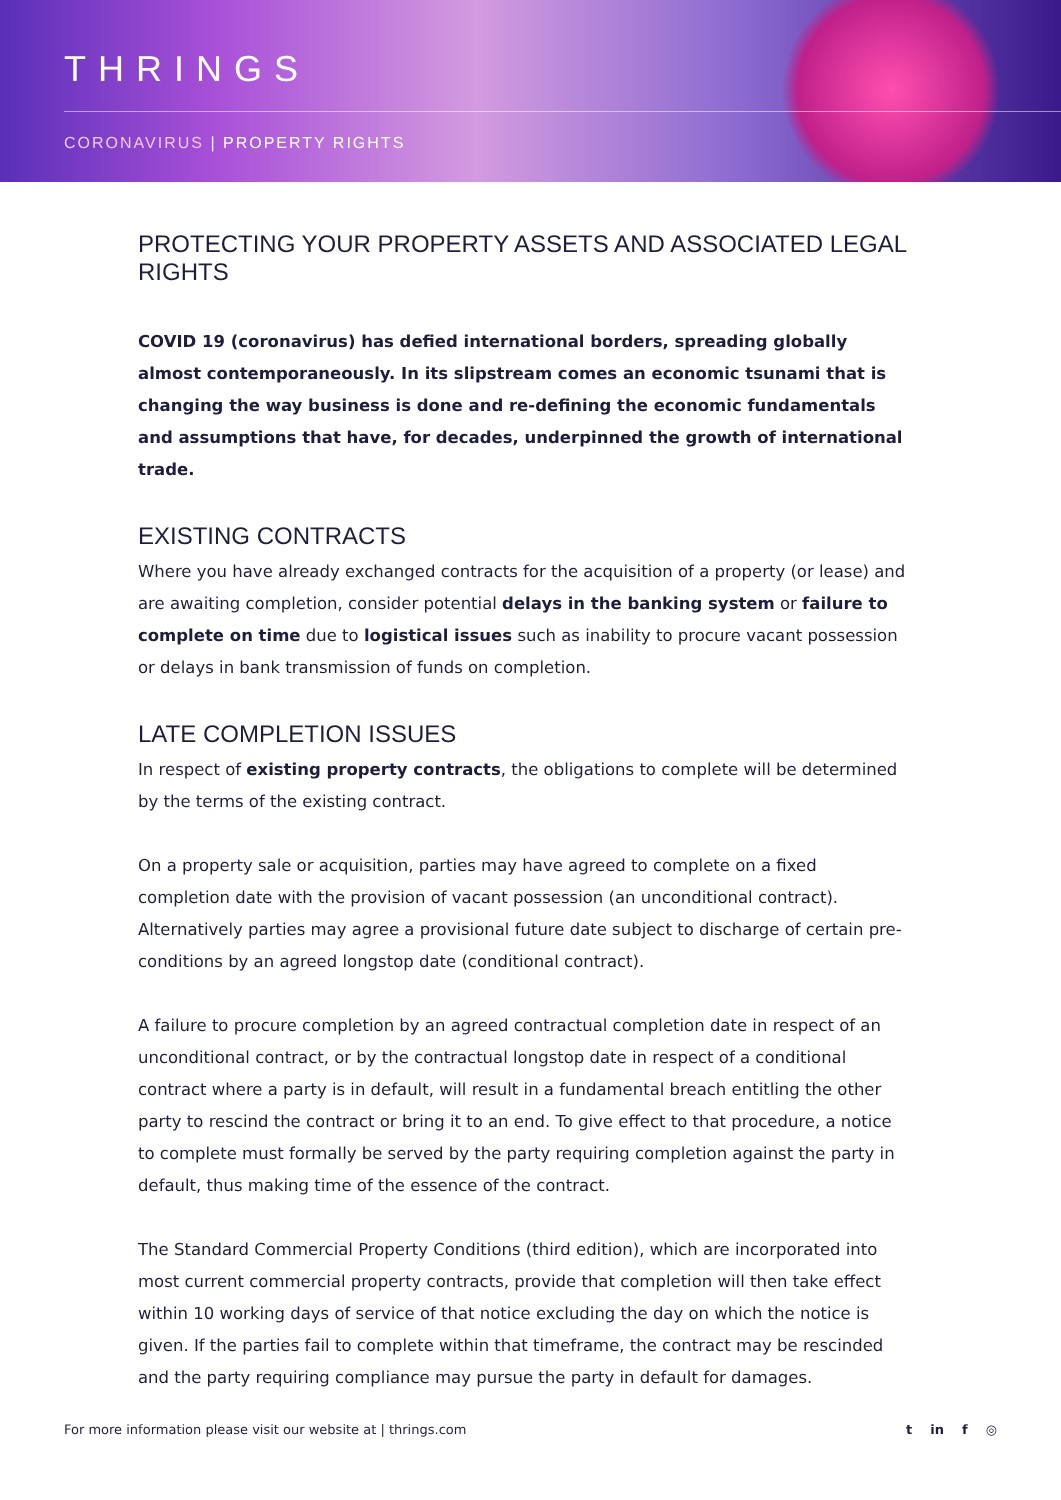THRINGS
CORONAVIRUS | PROPERTY RIGHTS
PROTECTING YOUR PROPERTY ASSETS AND ASSOCIATED LEGAL RIGHTS
COVID 19 (coronavirus) has defied international borders, spreading globally almost contemporaneously. In its slipstream comes an economic tsunami that is changing the way business is done and re-defining the economic fundamentals and assumptions that have, for decades, underpinned the growth of international trade.
EXISTING CONTRACTS
Where you have already exchanged contracts for the acquisition of a property (or lease) and are awaiting completion, consider potential delays in the banking system or failure to complete on time due to logistical issues such as inability to procure vacant possession or delays in bank transmission of funds on completion.
LATE COMPLETION ISSUES
In respect of existing property contracts, the obligations to complete will be determined by the terms of the existing contract.
On a property sale or acquisition, parties may have agreed to complete on a fixed completion date with the provision of vacant possession (an unconditional contract). Alternatively parties may agree a provisional future date subject to discharge of certain pre-conditions by an agreed longstop date (conditional contract).
A failure to procure completion by an agreed contractual completion date in respect of an unconditional contract, or by the contractual longstop date in respect of a conditional contract where a party is in default, will result in a fundamental breach entitling the other party to rescind the contract or bring it to an end. To give effect to that procedure, a notice to complete must formally be served by the party requiring completion against the party in default, thus making time of the essence of the contract.
The Standard Commercial Property Conditions (third edition), which are incorporated into most current commercial property contracts, provide that completion will then take effect within 10 working days of service of that notice excluding the day on which the notice is given. If the parties fail to complete within that timeframe, the contract may be rescinded and the party requiring compliance may pursue the party in default for damages.
For more information please visit our website at | thrings.com
t in f ◎